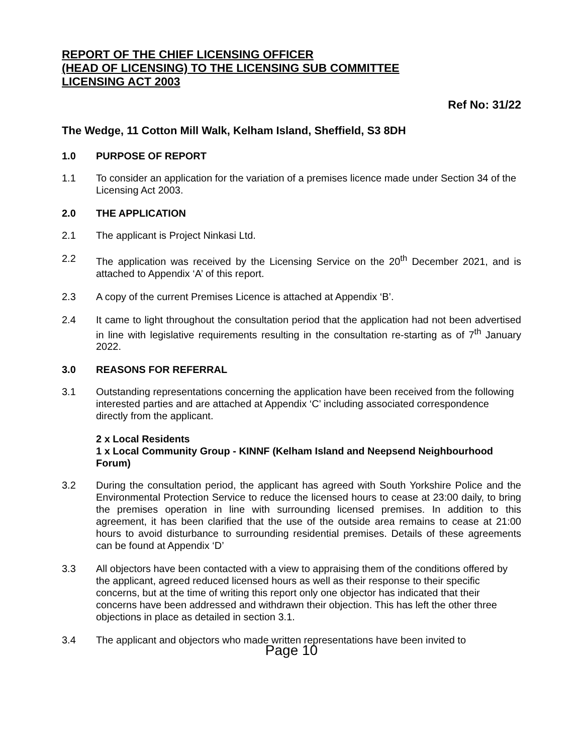REPORT OF THE CHIEF LICENSING OFFICER
(HEAD OF LICENSING) TO THE LICENSING SUB COMMITTEE
LICENSING ACT 2003
Ref No: 31/22
The Wedge, 11 Cotton Mill Walk, Kelham Island, Sheffield, S3 8DH
1.0 PURPOSE OF REPORT
1.1 To consider an application for the variation of a premises licence made under Section 34 of the Licensing Act 2003.
2.0 THE APPLICATION
2.1 The applicant is Project Ninkasi Ltd.
2.2 The application was received by the Licensing Service on the 20<sup>th</sup> December 2021, and is attached to Appendix ‘A’ of this report.
2.3 A copy of the current Premises Licence is attached at Appendix ‘B’.
2.4 It came to light throughout the consultation period that the application had not been advertised in line with legislative requirements resulting in the consultation re-starting as of 7<sup>th</sup> January 2022.
3.0 REASONS FOR REFERRAL
3.1 Outstanding representations concerning the application have been received from the following interested parties and are attached at Appendix ‘C’ including associated correspondence directly from the applicant.
2 x Local Residents
1 x Local Community Group - KINNF (Kelham Island and Neepsend Neighbourhood Forum)
3.2 During the consultation period, the applicant has agreed with South Yorkshire Police and the Environmental Protection Service to reduce the licensed hours to cease at 23:00 daily, to bring the premises operation in line with surrounding licensed premises. In addition to this agreement, it has been clarified that the use of the outside area remains to cease at 21:00 hours to avoid disturbance to surrounding residential premises. Details of these agreements can be found at Appendix ‘D’
3.3 All objectors have been contacted with a view to appraising them of the conditions offered by the applicant, agreed reduced licensed hours as well as their response to their specific concerns, but at the time of writing this report only one objector has indicated that their concerns have been addressed and withdrawn their objection. This has left the other three objections in place as detailed in section 3.1.
3.4 The applicant and objectors who made written representations have been invited to
Page 10